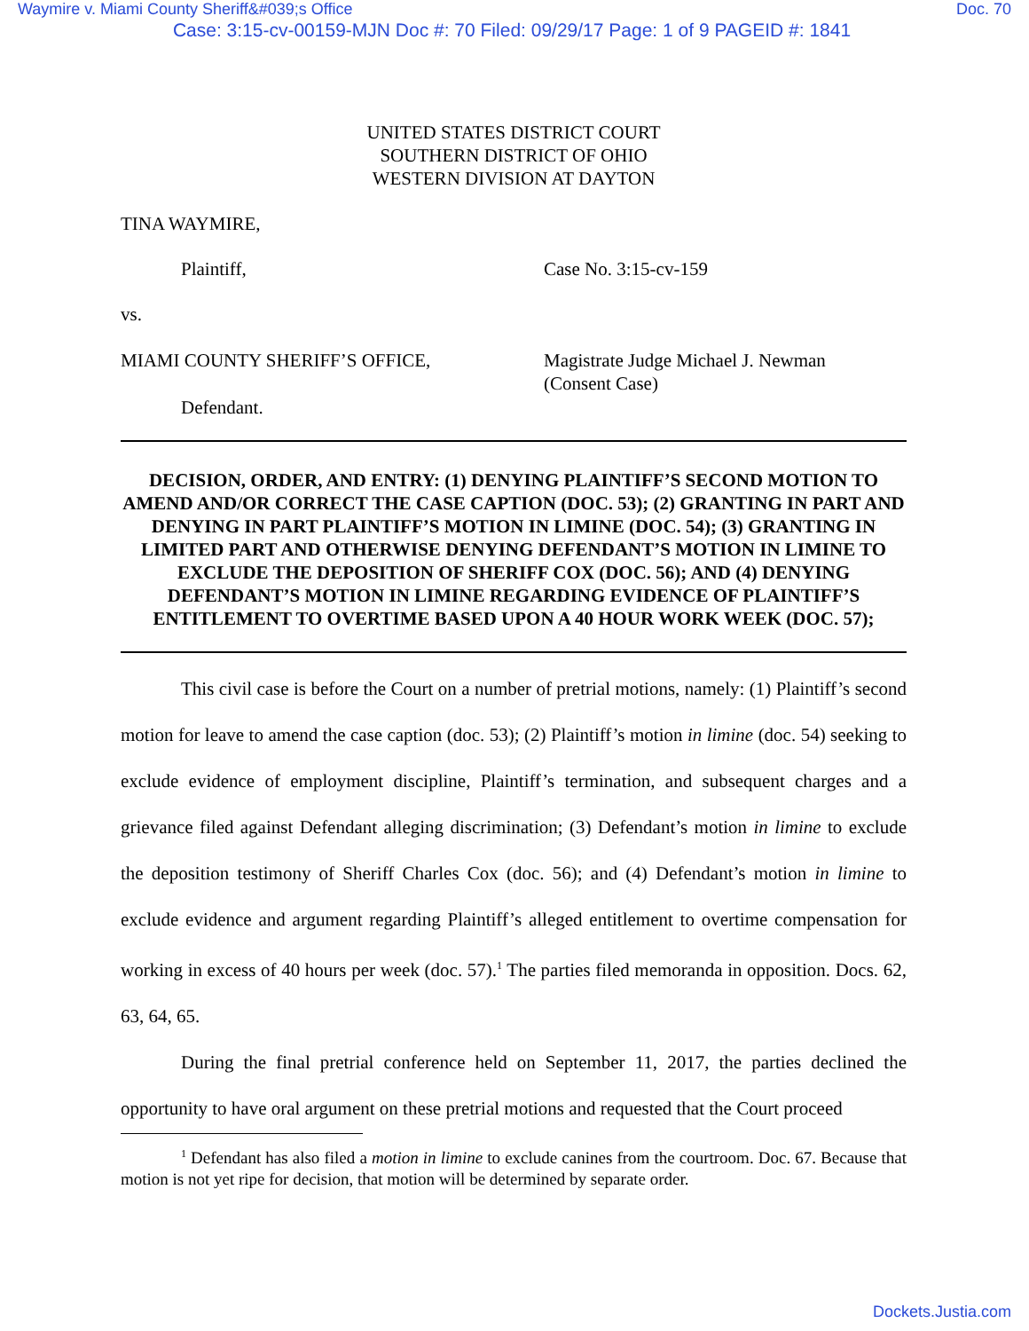Waymire v. Miami County Sheriff&#039;s Office Doc. 70
Case: 3:15-cv-00159-MJN Doc #: 70 Filed: 09/29/17 Page: 1 of 9 PAGEID #: 1841
UNITED STATES DISTRICT COURT
SOUTHERN DISTRICT OF OHIO
WESTERN DIVISION AT DAYTON
TINA WAYMIRE,
Plaintiff, Case No. 3:15-cv-159
vs.
MIAMI COUNTY SHERIFF’S OFFICE, Magistrate Judge Michael J. Newman
(Consent Case)
Defendant.
DECISION, ORDER, AND ENTRY: (1) DENYING PLAINTIFF’S SECOND MOTION TO AMEND AND/OR CORRECT THE CASE CAPTION (DOC. 53); (2) GRANTING IN PART AND DENYING IN PART PLAINTIFF’S MOTION IN LIMINE (DOC. 54); (3) GRANTING IN LIMITED PART AND OTHERWISE DENYING DEFENDANT’S MOTION IN LIMINE TO EXCLUDE THE DEPOSITION OF SHERIFF COX (DOC. 56); AND (4) DENYING DEFENDANT’S MOTION IN LIMINE REGARDING EVIDENCE OF PLAINTIFF’S ENTITLEMENT TO OVERTIME BASED UPON A 40 HOUR WORK WEEK (DOC. 57);
This civil case is before the Court on a number of pretrial motions, namely: (1) Plaintiff’s second motion for leave to amend the case caption (doc. 53); (2) Plaintiff’s motion in limine (doc. 54) seeking to exclude evidence of employment discipline, Plaintiff’s termination, and subsequent charges and a grievance filed against Defendant alleging discrimination; (3) Defendant’s motion in limine to exclude the deposition testimony of Sheriff Charles Cox (doc. 56); and (4) Defendant’s motion in limine to exclude evidence and argument regarding Plaintiff’s alleged entitlement to overtime compensation for working in excess of 40 hours per week (doc. 57).<sup>1</sup> The parties filed memoranda in opposition. Docs. 62, 63, 64, 65.
During the final pretrial conference held on September 11, 2017, the parties declined the opportunity to have oral argument on these pretrial motions and requested that the Court proceed
<sup>1</sup> Defendant has also filed a motion in limine to exclude canines from the courtroom. Doc. 67. Because that motion is not yet ripe for decision, that motion will be determined by separate order.
Dockets.Justia.com